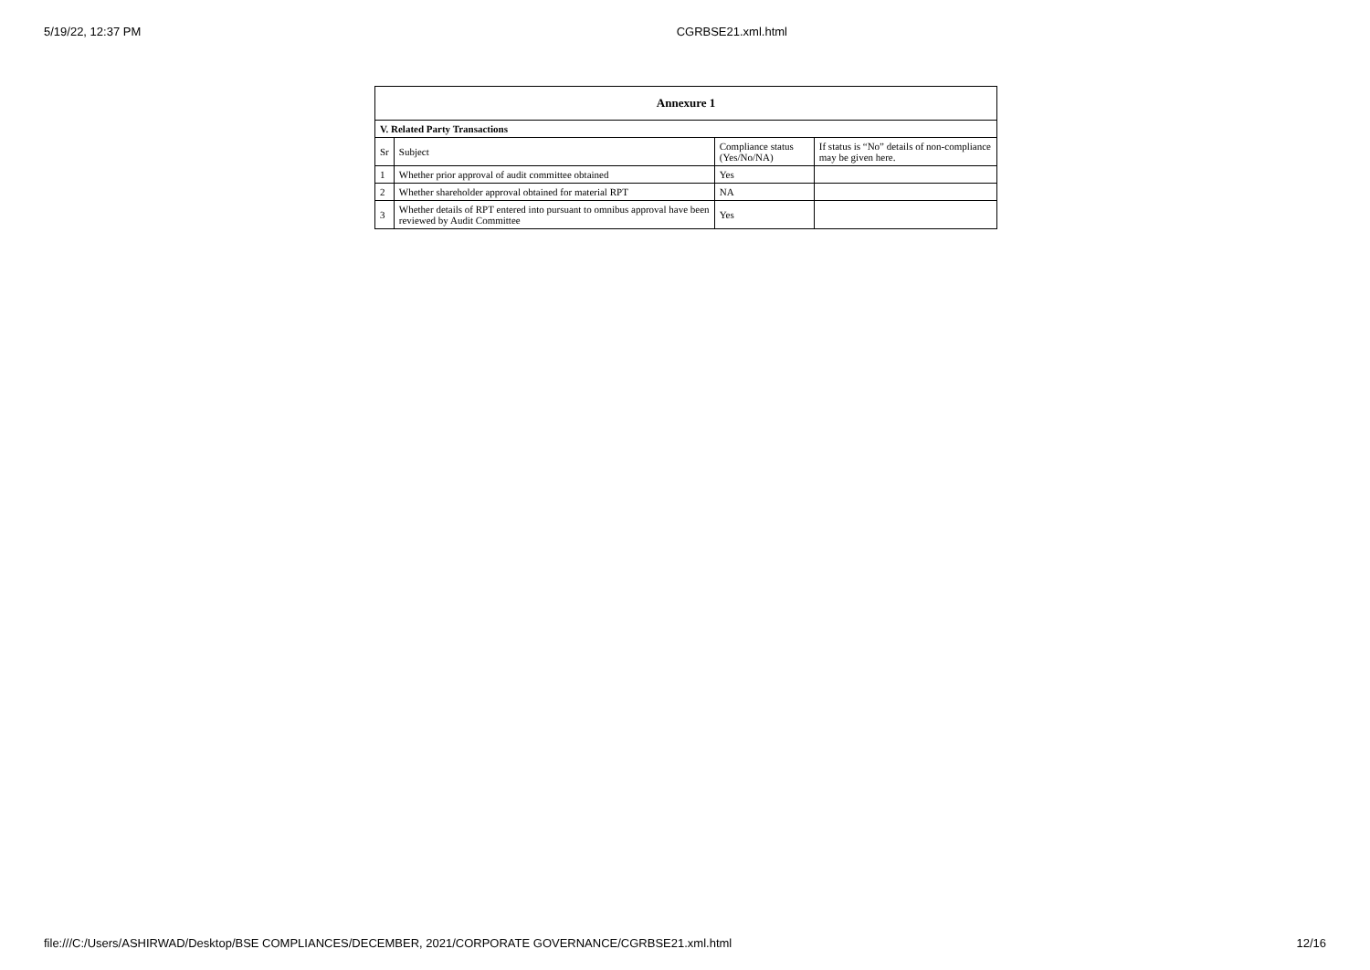5/19/22, 12:37 PM CGRBSE21.xml.html
| Annexure 1 | | | |
| --- | --- | --- | --- |
| V. Related Party Transactions | | | |
| Sr | Subject | Compliance status (Yes/No/NA) | If status is “No” details of non-compliance may be given here. |
| 1 | Whether prior approval of audit committee obtained | Yes | |
| 2 | Whether shareholder approval obtained for material RPT | NA | |
| 3 | Whether details of RPT entered into pursuant to omnibus approval have been reviewed by Audit Committee | Yes | |
file:///C:/Users/ASHIRWAD/Desktop/BSE COMPLIANCES/DECEMBER, 2021/CORPORATE GOVERNANCE/CGRBSE21.xml.html 12/16